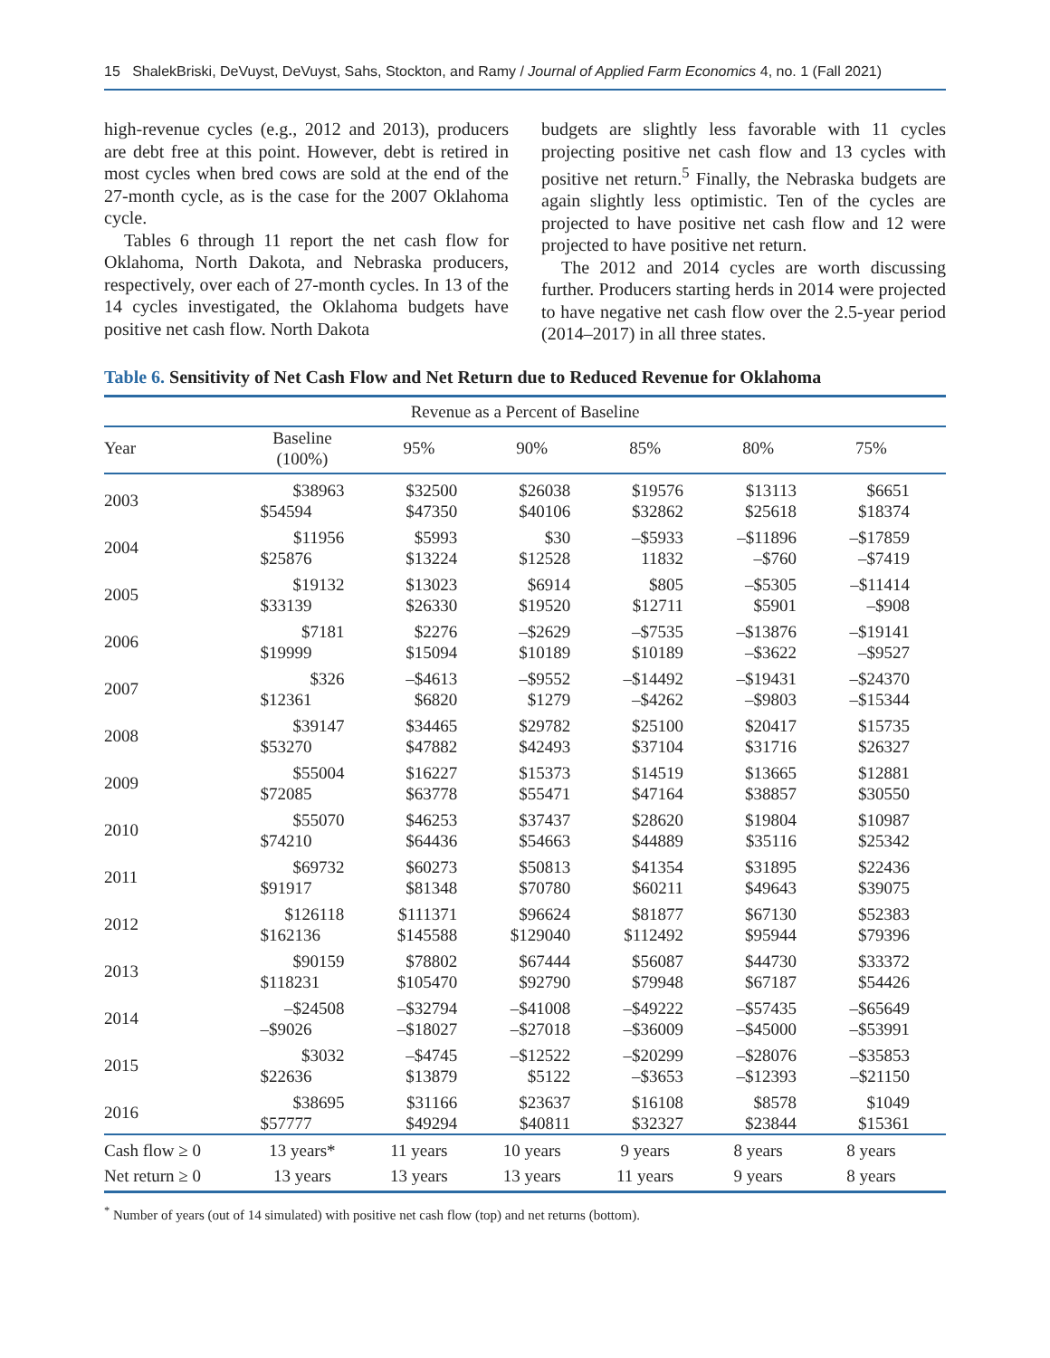15 ShalekBriski, DeVuyst, DeVuyst, Sahs, Stockton, and Ramy / Journal of Applied Farm Economics 4, no. 1 (Fall 2021)
high-revenue cycles (e.g., 2012 and 2013), producers are debt free at this point. However, debt is retired in most cycles when bred cows are sold at the end of the 27-month cycle, as is the case for the 2007 Oklahoma cycle.
Tables 6 through 11 report the net cash flow for Oklahoma, North Dakota, and Nebraska producers, respectively, over each of 27-month cycles. In 13 of the 14 cycles investigated, the Oklahoma budgets have positive net cash flow. North Dakota
budgets are slightly less favorable with 11 cycles projecting positive net cash flow and 13 cycles with positive net return.<sup>5</sup> Finally, the Nebraska budgets are again slightly less optimistic. Ten of the cycles are projected to have positive net cash flow and 12 were projected to have positive net return.
The 2012 and 2014 cycles are worth discussing further. Producers starting herds in 2014 were projected to have negative net cash flow over the 2.5-year period (2014–2017) in all three states.
Table 6. Sensitivity of Net Cash Flow and Net Return due to Reduced Revenue for Oklahoma
| Revenue as a Percent of Baseline | | | | | | |
| --- | --- | --- | --- | --- | --- | --- |
| Year | Baseline (100%) | 95% | 90% | 85% | 80% | 75% |
| 2003 | $38963 | $32500 | $26038 | $19576 | $13113 | $6651 |
| | $54594 | $47350 | $40106 | $32862 | $25618 | $18374 |
| 2004 | $11956 | $5993 | $30 | –$5933 | –$11896 | –$17859 |
| | $25876 | $13224 | $12528 | 11832 | –$760 | –$7419 |
| 2005 | $19132 | $13023 | $6914 | $805 | –$5305 | –$11414 |
| | $33139 | $26330 | $19520 | $12711 | $5901 | –$908 |
| 2006 | $7181 | $2276 | –$2629 | –$7535 | –$13876 | –$19141 |
| | $19999 | $15094 | $10189 | $10189 | –$3622 | –$9527 |
| 2007 | $326 | –$4613 | –$9552 | –$14492 | –$19431 | –$24370 |
| | $12361 | $6820 | $1279 | –$4262 | –$9803 | –$15344 |
| 2008 | $39147 | $34465 | $29782 | $25100 | $20417 | $15735 |
| | $53270 | $47882 | $42493 | $37104 | $31716 | $26327 |
| 2009 | $55004 | $16227 | $15373 | $14519 | $13665 | $12881 |
| | $72085 | $63778 | $55471 | $47164 | $38857 | $30550 |
| 2010 | $55070 | $46253 | $37437 | $28620 | $19804 | $10987 |
| | $74210 | $64436 | $54663 | $44889 | $35116 | $25342 |
| 2011 | $69732 | $60273 | $50813 | $41354 | $31895 | $22436 |
| | $91917 | $81348 | $70780 | $60211 | $49643 | $39075 |
| 2012 | $126118 | $111371 | $96624 | $81877 | $67130 | $52383 |
| | $162136 | $145588 | $129040 | $112492 | $95944 | $79396 |
| 2013 | $90159 | $78802 | $67444 | $56087 | $44730 | $33372 |
| | $118231 | $105470 | $92790 | $79948 | $67187 | $54426 |
| 2014 | –$24508 | –$32794 | –$41008 | –$49222 | –$57435 | –$65649 |
| | –$9026 | –$18027 | –$27018 | –$36009 | –$45000 | –$53991 |
| 2015 | $3032 | –$4745 | –$12522 | –$20299 | –$28076 | –$35853 |
| | $22636 | $13879 | $5122 | –$3653 | –$12393 | –$21150 |
| 2016 | $38695 | $31166 | $23637 | $16108 | $8578 | $1049 |
| | $57777 | $49294 | $40811 | $32327 | $23844 | $15361 |
| Cash flow ≥ 0 | 13 years* | 11 years | 10 years | 9 years | 8 years | 8 years |
| Net return ≥ 0 | 13 years | 13 years | 13 years | 11 years | 9 years | 8 years |
<sup>*</sup> Number of years (out of 14 simulated) with positive net cash flow (top) and net returns (bottom).